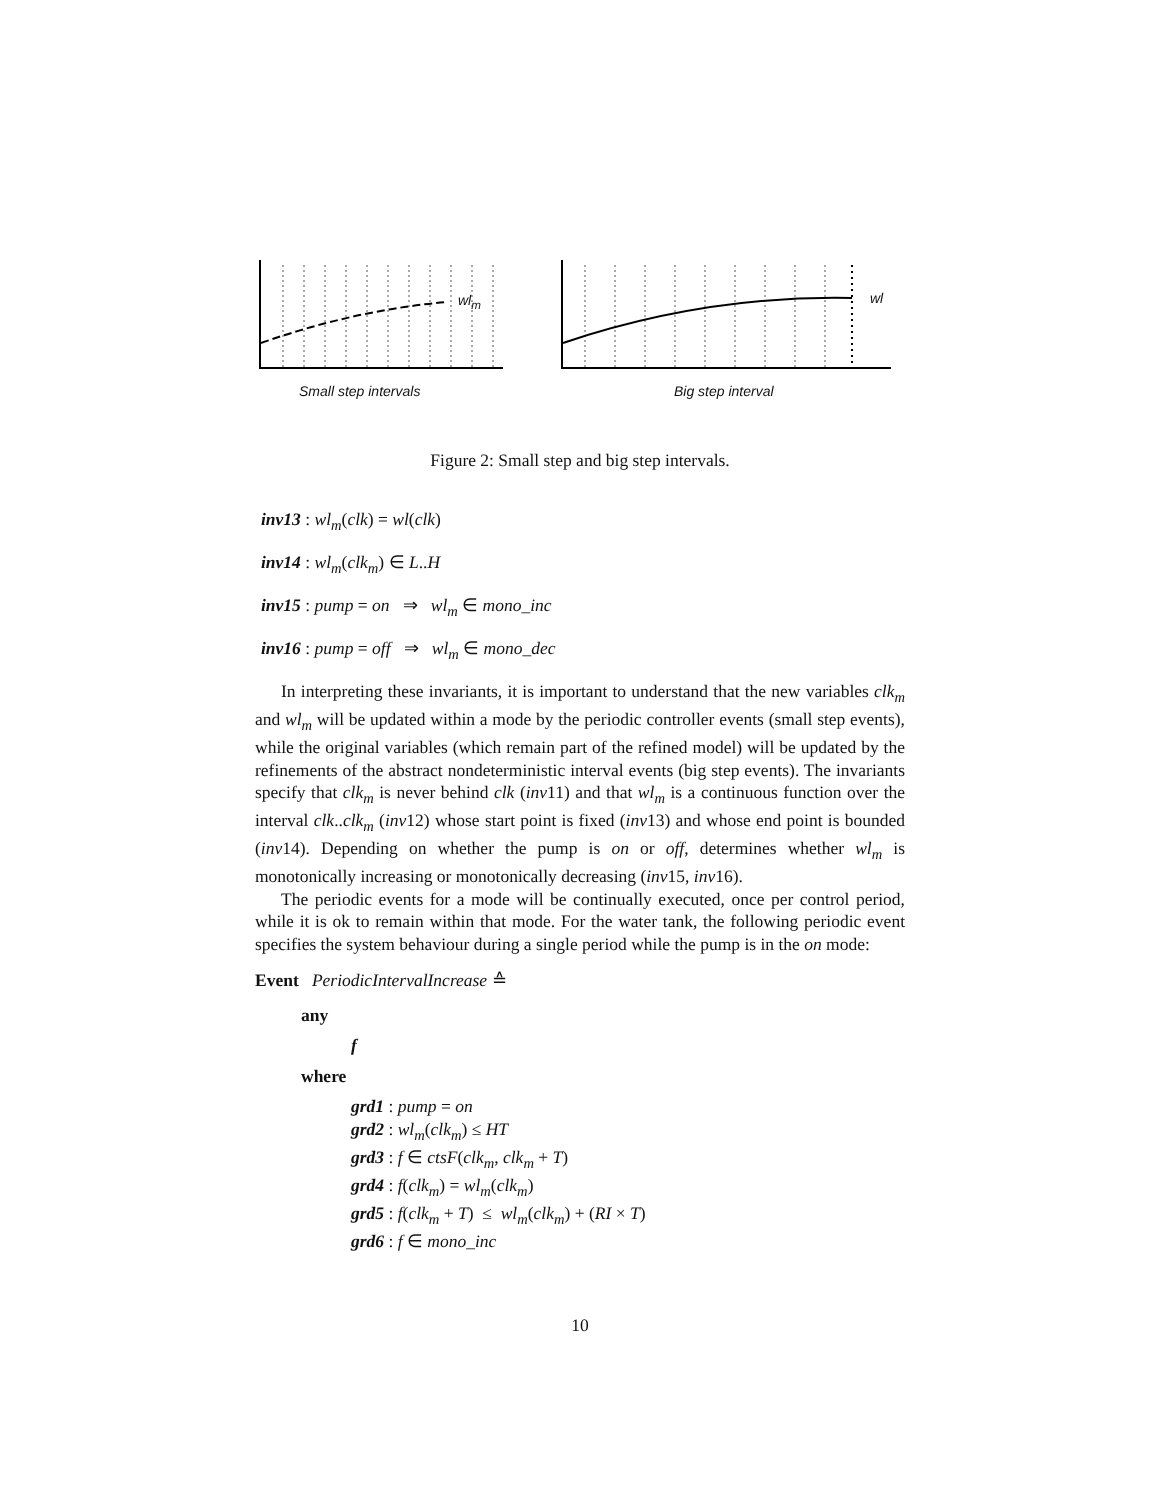wl<sub>m</sub> wl
Small step intervals Big step interval
Figure 2: Small step and big step intervals.
inv13 : wl<sub>m</sub>(clk) = wl(clk)
inv14 : wl<sub>m</sub>(clk<sub>m</sub>) ∈ L..H
inv15 : pump = on ⇒ wl<sub>m</sub> ∈ mono_inc
inv16 : pump = off ⇒ wl<sub>m</sub> ∈ mono_dec
In interpreting these invariants, it is important to understand that the new variables clk<sub>m</sub> and wl<sub>m</sub> will be updated within a mode by the periodic controller events (small step events), while the original variables (which remain part of the refined model) will be updated by the refinements of the abstract nondeterministic interval events (big step events). The invariants specify that clk<sub>m</sub> is never behind clk (inv11) and that wl<sub>m</sub> is a continuous function over the interval clk..clk<sub>m</sub> (inv12) whose start point is fixed (inv13) and whose end point is bounded (inv14). Depending on whether the pump is on or off, determines whether wl<sub>m</sub> is monotonically increasing or monotonically decreasing (inv15, inv16).
The periodic events for a mode will be continually executed, once per control period, while it is ok to remain within that mode. For the water tank, the following periodic event specifies the system behaviour during a single period while the pump is in the on mode:
Event PeriodicIntervalIncrease ≙
any
f
where
grd1 : pump = on
grd2 : wl<sub>m</sub>(clk<sub>m</sub>) ≤ HT
grd3 : f ∈ ctsF(clk<sub>m</sub>, clk<sub>m</sub> + T)
grd4 : f(clk<sub>m</sub>) = wl<sub>m</sub>(clk<sub>m</sub>)
grd5 : f(clk<sub>m</sub> + T) ≤ wl<sub>m</sub>(clk<sub>m</sub>) + (RI × T)
grd6 : f ∈ mono_inc
10